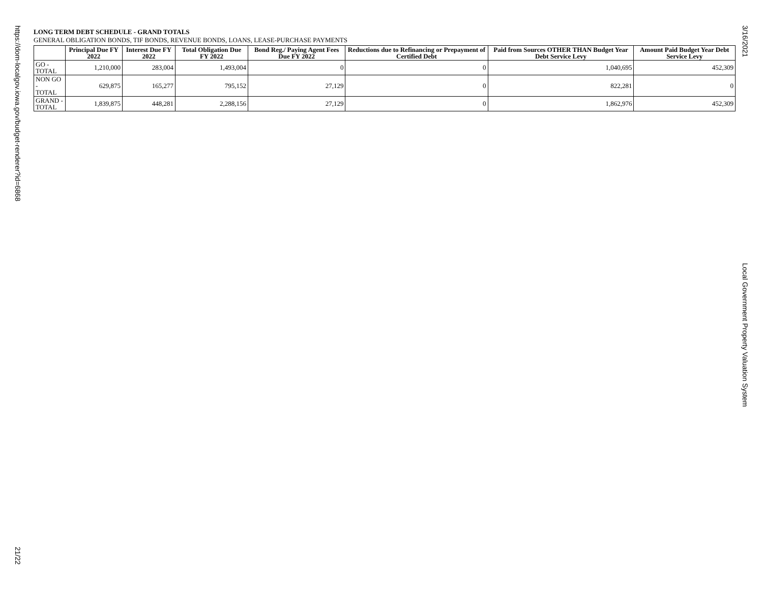https://dom-localgov.iowa.gov/budget-renderer?id=6868
21/22
LONG TERM DEBT SCHEDULE - GRAND TOTALS
GENERAL OBLIGATION BONDS, TIF BONDS, REVENUE BONDS, LOANS, LEASE-PURCHASE PAYMENTS
| | Principal Due FY 2022 | Interest Due FY 2022 | Total Obligation Due FY 2022 | Bond Reg./ Paying Agent Fees Due FY 2022 | Reductions due to Refinancing or Prepayment of Certified Debt | Paid from Sources OTHER THAN Budget Year Debt Service Levy | Amount Paid Budget Year Debt Service Levy |
| --- | --- | --- | --- | --- | --- | --- | --- |
| GO - TOTAL | 1,210,000 | 283,004 | 1,493,004 | 0 | 0 | 1,040,695 | 452,309 |
| NON GO - TOTAL | 629,875 | 165,277 | 795,152 | 27,129 | 0 | 822,281 | 0 |
| GRAND - TOTAL | 1,839,875 | 448,281 | 2,288,156 | 27,129 | 0 | 1,862,976 | 452,309 |
3/16/2021
Local Government Property Valuation System